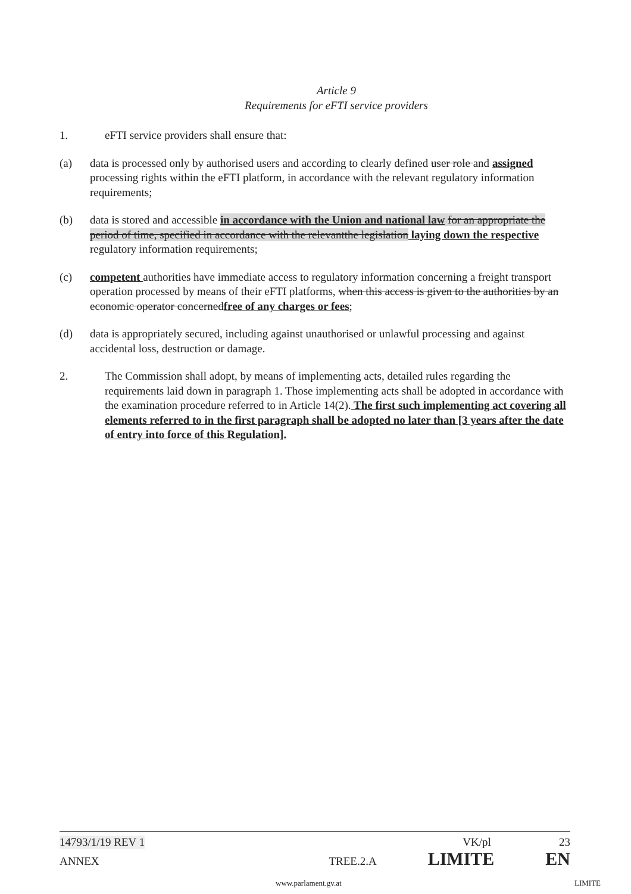Article 9
Requirements for eFTI service providers
1. eFTI service providers shall ensure that:
(a) data is processed only by authorised users and according to clearly defined user role and assigned processing rights within the eFTI platform, in accordance with the relevant regulatory information requirements;
(b) data is stored and accessible in accordance with the Union and national law for an appropriate the period of time, specified in accordance with the relevantthe legislation laying down the respective regulatory information requirements;
(c) competent authorities have immediate access to regulatory information concerning a freight transport operation processed by means of their eFTI platforms, when this access is given to the authorities by an economic operator concernedfree of any charges or fees;
(d) data is appropriately secured, including against unauthorised or unlawful processing and against accidental loss, destruction or damage.
2. The Commission shall adopt, by means of implementing acts, detailed rules regarding the requirements laid down in paragraph 1. Those implementing acts shall be adopted in accordance with the examination procedure referred to in Article 14(2). The first such implementing act covering all elements referred to in the first paragraph shall be adopted no later than [3 years after the date of entry into force of this Regulation].
14793/1/19 REV 1 VK/pl 23
ANNEX TREE.2.A LIMITE EN
www.parlament.gv.at LIMITE